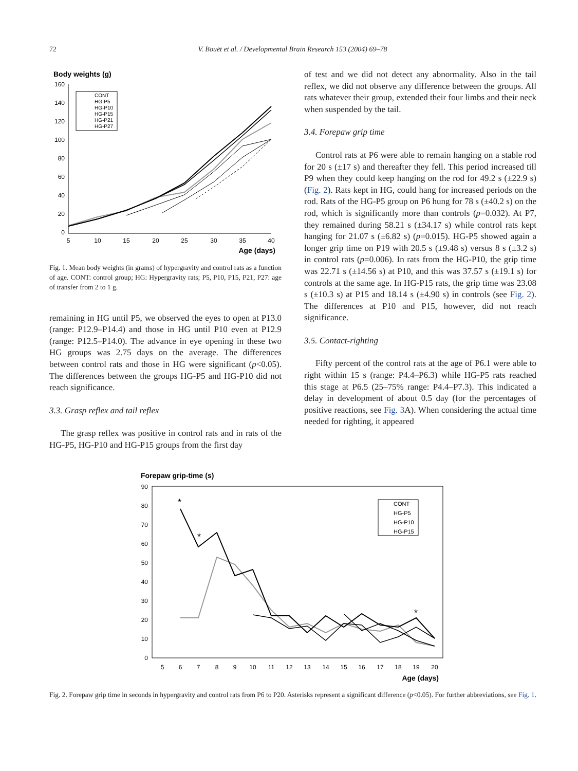72 V. Bouët et al. / Developmental Brain Research 153 (2004) 69–78
Body weights (g)
160
140
120
100
80
60
40
20
0
5
10
15
20
25
30
35
40
Age (days)
CONT
HG-P5
HG-P10
HG-P15
HG-P21
HG-P27
Fig. 1. Mean body weights (in grams) of hypergravity and control rats as a function of age. CONT: control group; HG: Hypergravity rats; P5, P10, P15, P21, P27: age of transfer from 2 to 1 g.
remaining in HG until P5, we observed the eyes to open at P13.0 (range: P12.9–P14.4) and those in HG until P10 even at P12.9 (range: P12.5–P14.0). The advance in eye opening in these two HG groups was 2.75 days on the average. The differences between control rats and those in HG were significant (p<0.05). The differences between the groups HG-P5 and HG-P10 did not reach significance.
3.3. Grasp reflex and tail reflex
The grasp reflex was positive in control rats and in rats of the HG-P5, HG-P10 and HG-P15 groups from the first day
of test and we did not detect any abnormality. Also in the tail reflex, we did not observe any difference between the groups. All rats whatever their group, extended their four limbs and their neck when suspended by the tail.
3.4. Forepaw grip time
Control rats at P6 were able to remain hanging on a stable rod for 20 s (±17 s) and thereafter they fell. This period increased till P9 when they could keep hanging on the rod for 49.2 s (±22.9 s) (Fig. 2). Rats kept in HG, could hang for increased periods on the rod. Rats of the HG-P5 group on P6 hung for 78 s (±40.2 s) on the rod, which is significantly more than controls (p=0.032). At P7, they remained during 58.21 s (±34.17 s) while control rats kept hanging for 21.07 s (±6.82 s) (p=0.015). HG-P5 showed again a longer grip time on P19 with 20.5 s (±9.48 s) versus 8 s (±3.2 s) in control rats (p=0.006). In rats from the HG-P10, the grip time was 22.71 s (±14.56 s) at P10, and this was 37.57 s (±19.1 s) for controls at the same age. In HG-P15 rats, the grip time was 23.08 s (±10.3 s) at P15 and 18.14 s (±4.90 s) in controls (see Fig. 2). The differences at P10 and P15, however, did not reach significance.
3.5. Contact-righting
Fifty percent of the control rats at the age of P6.1 were able to right within 15 s (range: P4.4–P6.3) while HG-P5 rats reached this stage at P6.5 (25–75% range: P4.4–P7.3). This indicated a delay in development of about 0.5 day (for the percentages of positive reactions, see Fig. 3 A). When considering the actual time needed for righting, it appeared
Forepaw grip-time (s)
90
80
70
60
50
40
30
20
10
0
5
6
7
8
9
10
11
12
13
14
15
16
17
18
19
20
Age (days)
*
*
*
CONT
HG-P5
HG-P10
HG-P15
Fig. 2. Forepaw grip time in seconds in hypergravity and control rats from P6 to P20. Asterisks represent a significant difference (p<0.05). For further abbreviations, see Fig. 1.